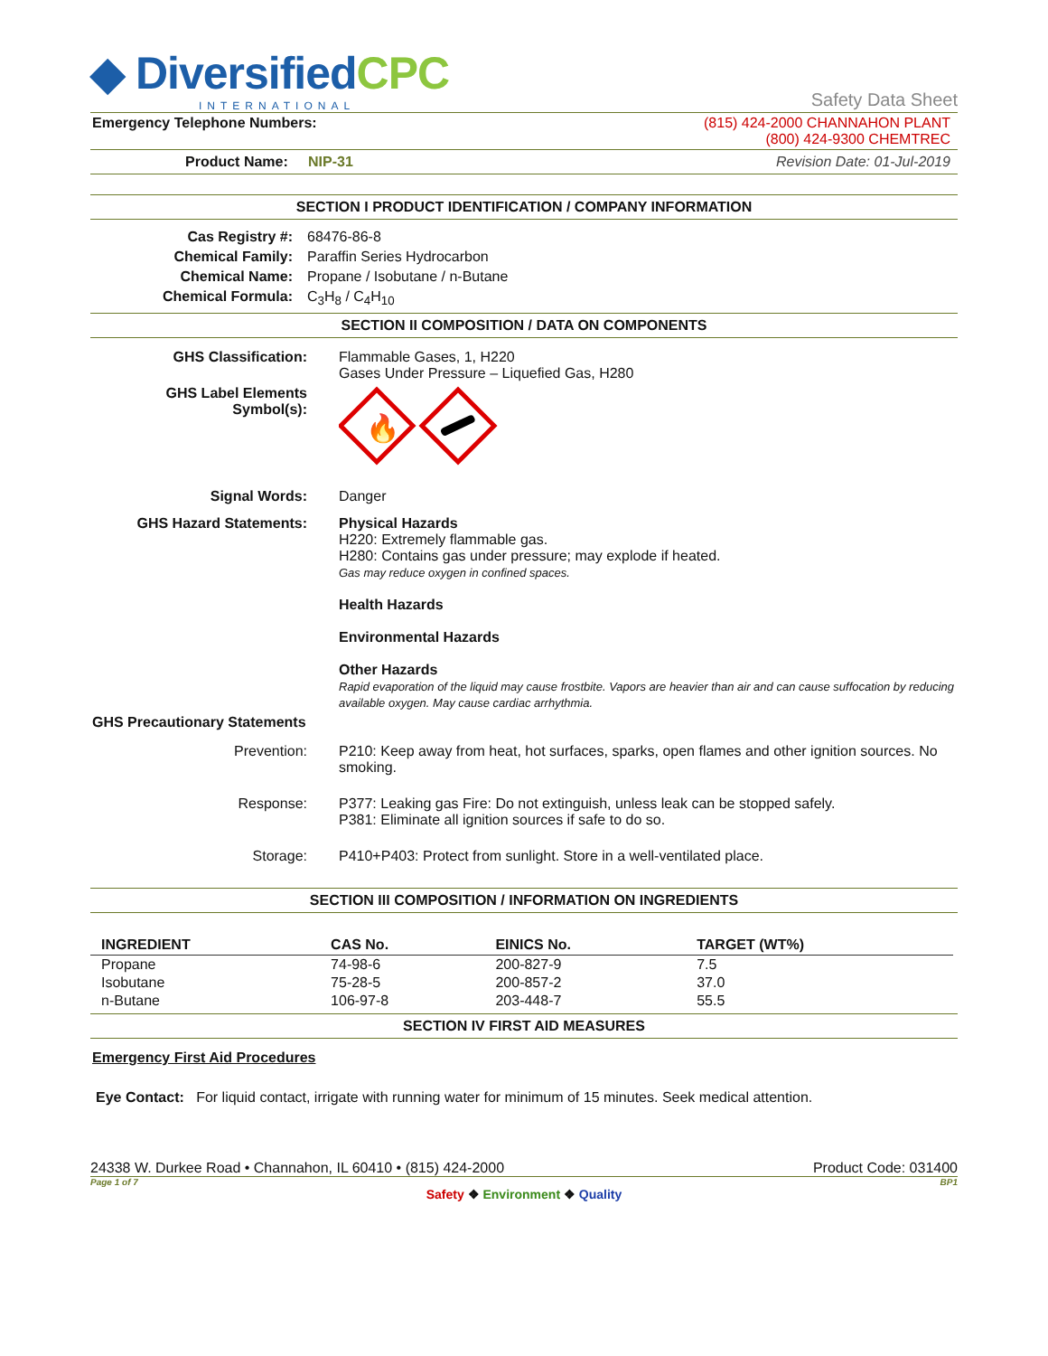◆ DiversifiedCPC
INTERNATIONAL
Safety Data Sheet
Emergency Telephone Numbers: (815) 424-2000 CHANNAHON PLANT
(800) 424-9300 CHEMTREC
Product Name: NIP-31 Revision Date: 01-Jul-2019
SECTION I PRODUCT IDENTIFICATION / COMPANY INFORMATION
Cas Registry #: 68476-86-8
Chemical Family: Paraffin Series Hydrocarbon
Chemical Name: Propane / Isobutane / n-Butane
Chemical Formula: C<sub>3</sub>H<sub>8</sub> / C<sub>4</sub>H<sub>10</sub>
SECTION II COMPOSITION / DATA ON COMPONENTS
GHS Classification: Flammable Gases, 1, H220
Gases Under Pressure – Liquefied Gas, H280
GHS Label Elements
Symbol(s):
🔥
Signal Words: Danger
GHS Hazard Statements: Physical Hazards
H220: Extremely flammable gas.
H280: Contains gas under pressure; may explode if heated.
Gas may reduce oxygen in confined spaces.
Health Hazards
Environmental Hazards
Other Hazards
Rapid evaporation of the liquid may cause frostbite. Vapors are heavier than air and can cause suffocation by reducing available oxygen. May cause cardiac arrhythmia.
GHS Precautionary Statements
Prevention: P210: Keep away from heat, hot surfaces, sparks, open flames and other ignition sources. No smoking.
Response: P377: Leaking gas Fire: Do not extinguish, unless leak can be stopped safely.
P381: Eliminate all ignition sources if safe to do so.
Storage: P410+P403: Protect from sunlight. Store in a well-ventilated place.
SECTION III COMPOSITION / INFORMATION ON INGREDIENTS
| INGREDIENT | CAS No. | EINICS No. | TARGET (WT%) |
| --- | --- | --- | --- |
| Propane | 74-98-6 | 200-827-9 | 7.5 |
| Isobutane | 75-28-5 | 200-857-2 | 37.0 |
| n-Butane | 106-97-8 | 203-448-7 | 55.5 |
SECTION IV FIRST AID MEASURES
Emergency First Aid Procedures
Eye Contact: For liquid contact, irrigate with running water for minimum of 15 minutes. Seek medical attention.
24338 W. Durkee Road • Channahon, IL 60410 • (815) 424-2000 Product Code: 031400
Page 1 of 7 BP1
Safety ❖ Environment ❖ Quality